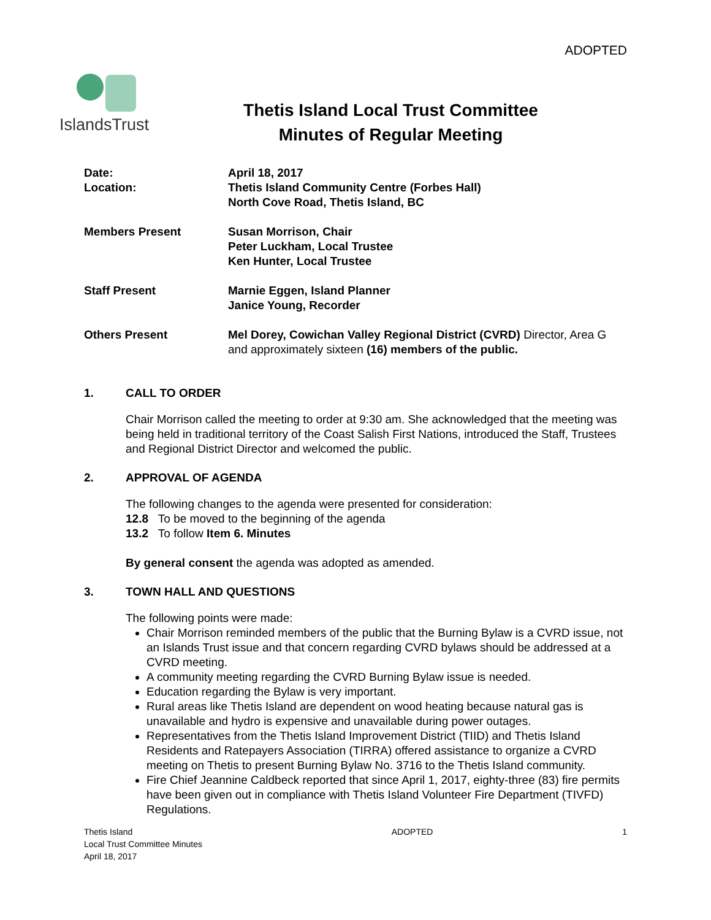ADOPTED
IslandsTrust
Thetis Island Local Trust Committee
Minutes of Regular Meeting
Date:
Location:
April 18, 2017
Thetis Island Community Centre (Forbes Hall)
North Cove Road, Thetis Island, BC
Members Present
Susan Morrison, Chair
Peter Luckham, Local Trustee
Ken Hunter, Local Trustee
Staff Present
Marnie Eggen, Island Planner
Janice Young, Recorder
Others Present
Mel Dorey, Cowichan Valley Regional District (CVRD) Director, Area G and approximately sixteen (16) members of the public.
1. CALL TO ORDER
Chair Morrison called the meeting to order at 9:30 am. She acknowledged that the meeting was being held in traditional territory of the Coast Salish First Nations, introduced the Staff, Trustees and Regional District Director and welcomed the public.
2. APPROVAL OF AGENDA
The following changes to the agenda were presented for consideration:
12.8 To be moved to the beginning of the agenda
13.2 To follow Item 6. Minutes
By general consent the agenda was adopted as amended.
3. TOWN HALL AND QUESTIONS
The following points were made:
Chair Morrison reminded members of the public that the Burning Bylaw is a CVRD issue, not an Islands Trust issue and that concern regarding CVRD bylaws should be addressed at a CVRD meeting.
A community meeting regarding the CVRD Burning Bylaw issue is needed.
Education regarding the Bylaw is very important.
Rural areas like Thetis Island are dependent on wood heating because natural gas is unavailable and hydro is expensive and unavailable during power outages.
Representatives from the Thetis Island Improvement District (TIID) and Thetis Island Residents and Ratepayers Association (TIRRA) offered assistance to organize a CVRD meeting on Thetis to present Burning Bylaw No. 3716 to the Thetis Island community.
Fire Chief Jeannine Caldbeck reported that since April 1, 2017, eighty-three (83) fire permits have been given out in compliance with Thetis Island Volunteer Fire Department (TIVFD) Regulations.
Thetis Island
Local Trust Committee Minutes
April 18, 2017
ADOPTED 1